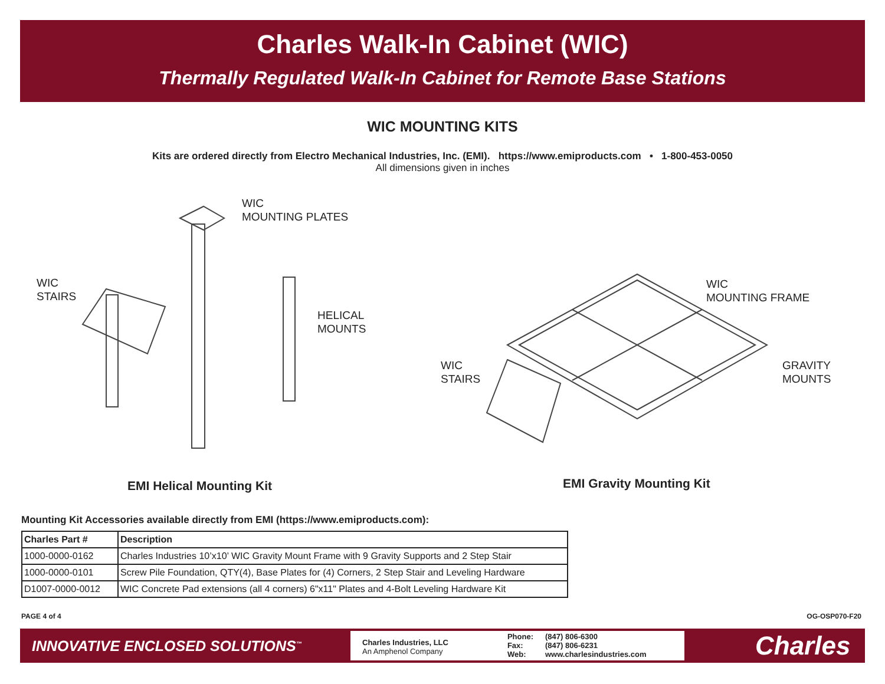Charles Walk-In Cabinet (WIC)
Thermally Regulated Walk-In Cabinet for Remote Base Stations
WIC MOUNTING KITS
Kits are ordered directly from Electro Mechanical Industries, Inc. (EMI). https://www.emiproducts.com • 1-800-453-0050
All dimensions given in inches
WIC
MOUNTING PLATES
WIC
STAIRS
HELICAL
MOUNTS
WIC
MOUNTING FRAME
WIC
STAIRS
GRAVITY
MOUNTS
EMI Helical Mounting Kit EMI Gravity Mounting Kit
Mounting Kit Accessories available directly from EMI (https://www.emiproducts.com):
| Charles Part # | Description |
| --- | --- |
| 1000-0000-0162 | Charles Industries 10’x10’ WIC Gravity Mount Frame with 9 Gravity Supports and 2 Step Stair |
| 1000-0000-0101 | Screw Pile Foundation, QTY(4), Base Plates for (4) Corners, 2 Step Stair and Leveling Hardware |
| D1007-0000-0012 | WIC Concrete Pad extensions (all 4 corners) 6"x11" Plates and 4-Bolt Leveling Hardware Kit |
PAGE 4 of 4 OG-OSP070-F20
INNOVATIVE ENCLOSED SOLUTIONS<sup>™</sup>
Charles Industries, LLC
An Amphenol Company
Phone:
Fax:
Web:
(847) 806-6300
(847) 806-6231
www.charlesindustries.com
Charles